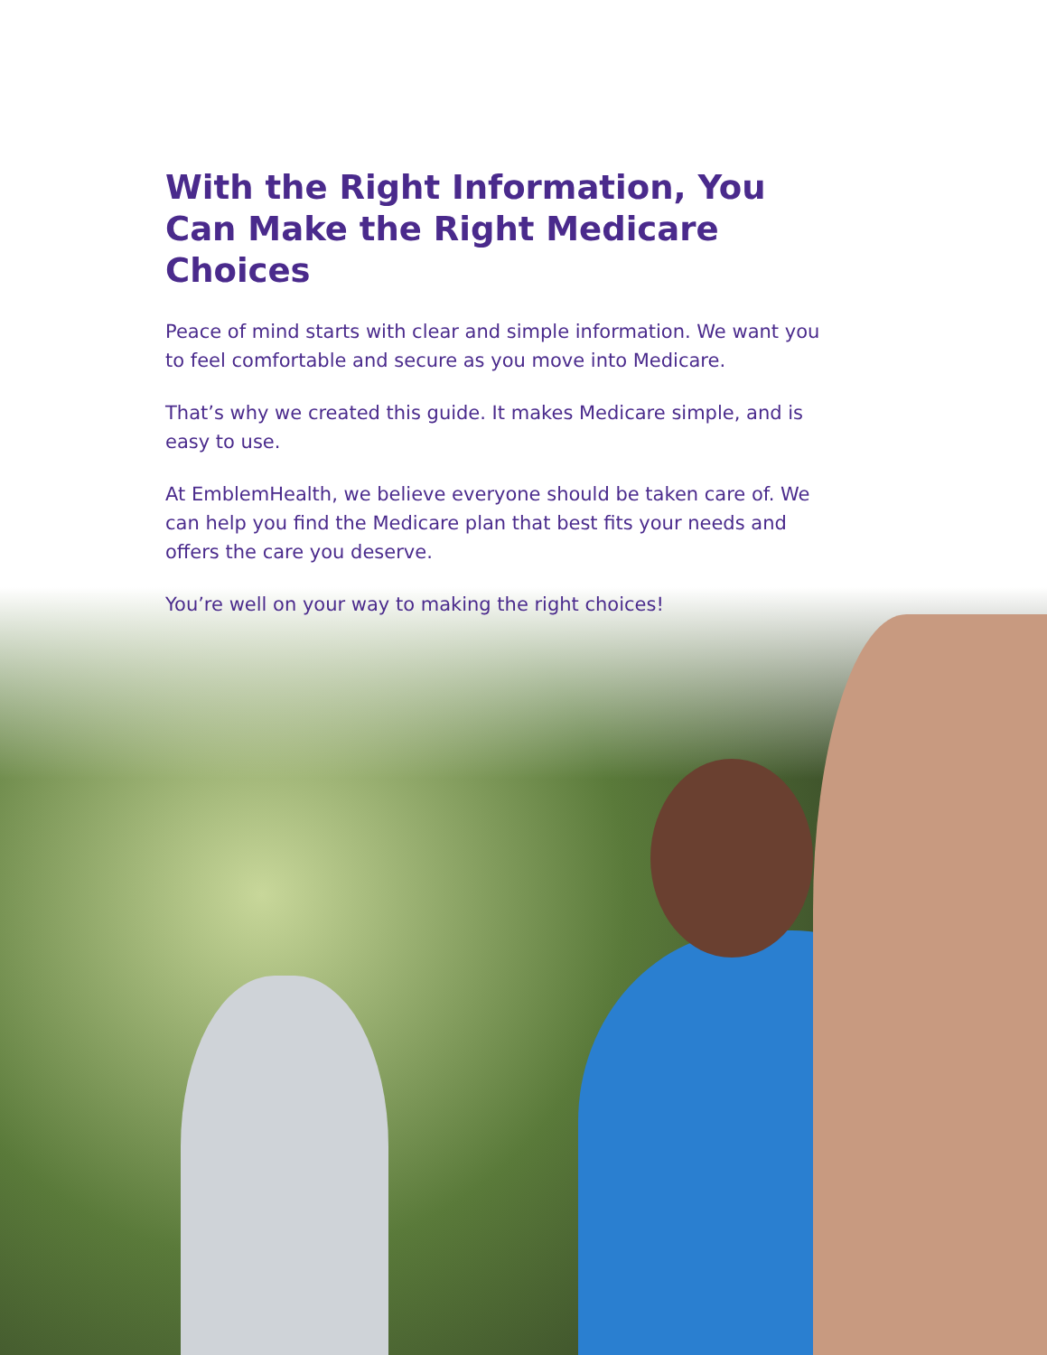With the Right Information, You Can Make the Right Medicare Choices
Peace of mind starts with clear and simple information. We want you to feel comfortable and secure as you move into Medicare.
That’s why we created this guide. It makes Medicare simple, and is easy to use.
At EmblemHealth, we believe everyone should be taken care of. We can help you find the Medicare plan that best fits your needs and offers the care you deserve.
You’re well on your way to making the right choices!